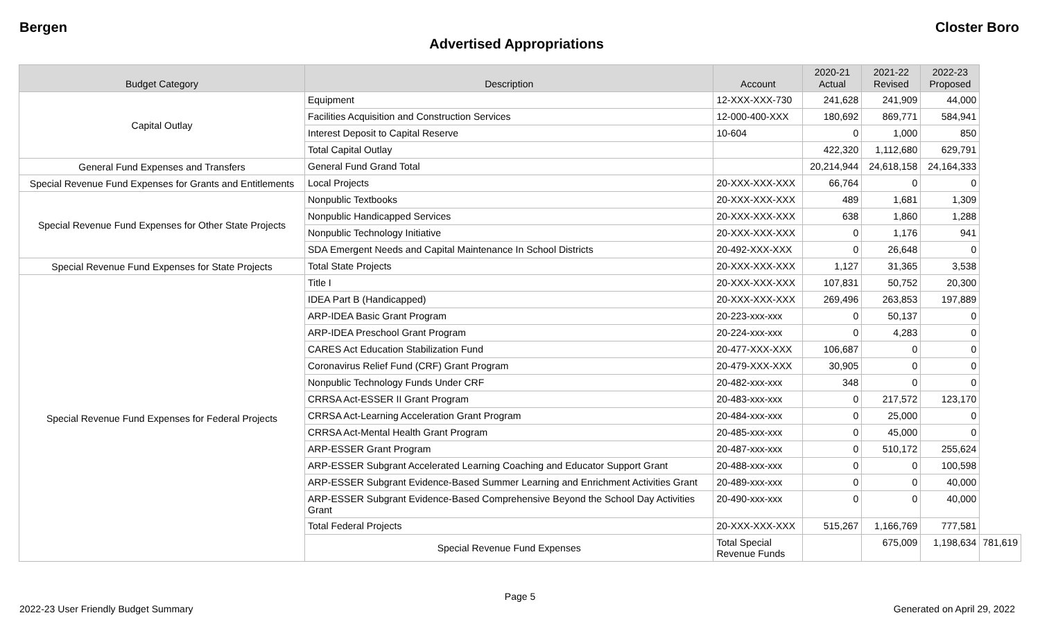Bergen Closter Boro
Advertised Appropriations
| Budget Category | Description | Account | 2020-21 Actual | 2021-22 Revised | 2022-23 Proposed | |
| --- | --- | --- | --- | --- | --- | --- |
| Capital Outlay | Equipment | 12-XXX-XXX-730 | 241,628 | 241,909 | 44,000 | |
| | Facilities Acquisition and Construction Services | 12-000-400-XXX | 180,692 | 869,771 | 584,941 | |
| | Interest Deposit to Capital Reserve | 10-604 | 0 | 1,000 | 850 | |
| | Total Capital Outlay | | 422,320 | 1,112,680 | 629,791 | |
| General Fund Expenses and Transfers | General Fund Grand Total | | 20,214,944 | 24,618,158 | 24,164,333 | |
| Special Revenue Fund Expenses for Grants and Entitlements | Local Projects | 20-XXX-XXX-XXX | 66,764 | 0 | 0 | |
| Special Revenue Fund Expenses for Other State Projects | Nonpublic Textbooks | 20-XXX-XXX-XXX | 489 | 1,681 | 1,309 | |
| | Nonpublic Handicapped Services | 20-XXX-XXX-XXX | 638 | 1,860 | 1,288 | |
| | Nonpublic Technology Initiative | 20-XXX-XXX-XXX | 0 | 1,176 | 941 | |
| | SDA Emergent Needs and Capital Maintenance In School Districts | 20-492-XXX-XXX | 0 | 26,648 | 0 | |
| Special Revenue Fund Expenses for State Projects | Total State Projects | 20-XXX-XXX-XXX | 1,127 | 31,365 | 3,538 | |
| Special Revenue Fund Expenses for Federal Projects | Title I | 20-XXX-XXX-XXX | 107,831 | 50,752 | 20,300 | |
| | IDEA Part B (Handicapped) | 20-XXX-XXX-XXX | 269,496 | 263,853 | 197,889 | |
| | ARP-IDEA Basic Grant Program | 20-223-xxx-xxx | 0 | 50,137 | 0 | |
| | ARP-IDEA Preschool Grant Program | 20-224-xxx-xxx | 0 | 4,283 | 0 | |
| | CARES Act Education Stabilization Fund | 20-477-XXX-XXX | 106,687 | 0 | 0 | |
| | Coronavirus Relief Fund (CRF) Grant Program | 20-479-XXX-XXX | 30,905 | 0 | 0 | |
| | Nonpublic Technology Funds Under CRF | 20-482-xxx-xxx | 348 | 0 | 0 | |
| | CRRSA Act-ESSER II Grant Program | 20-483-xxx-xxx | 0 | 217,572 | 123,170 | |
| | CRRSA Act-Learning Acceleration Grant Program | 20-484-xxx-xxx | 0 | 25,000 | 0 | |
| | CRRSA Act-Mental Health Grant Program | 20-485-xxx-xxx | 0 | 45,000 | 0 | |
| | ARP-ESSER Grant Program | 20-487-xxx-xxx | 0 | 510,172 | 255,624 | |
| | ARP-ESSER Subgrant Accelerated Learning Coaching and Educator Support Grant | 20-488-xxx-xxx | 0 | 0 | 100,598 | |
| | ARP-ESSER Subgrant Evidence-Based Summer Learning and Enrichment Activities Grant | 20-489-xxx-xxx | 0 | 0 | 40,000 | |
| | ARP-ESSER Subgrant Evidence-Based Comprehensive Beyond the School Day Activities Grant | 20-490-xxx-xxx | 0 | 0 | 40,000 | |
| | Total Federal Projects | 20-XXX-XXX-XXX | 515,267 | 1,166,769 | 777,581 | |
| | Special Revenue Fund Expenses | Total Special Revenue Funds | | 675,009 | 1,198,634 | 781,619 |
Page 5
2022-23 User Friendly Budget Summary Generated on April 29, 2022